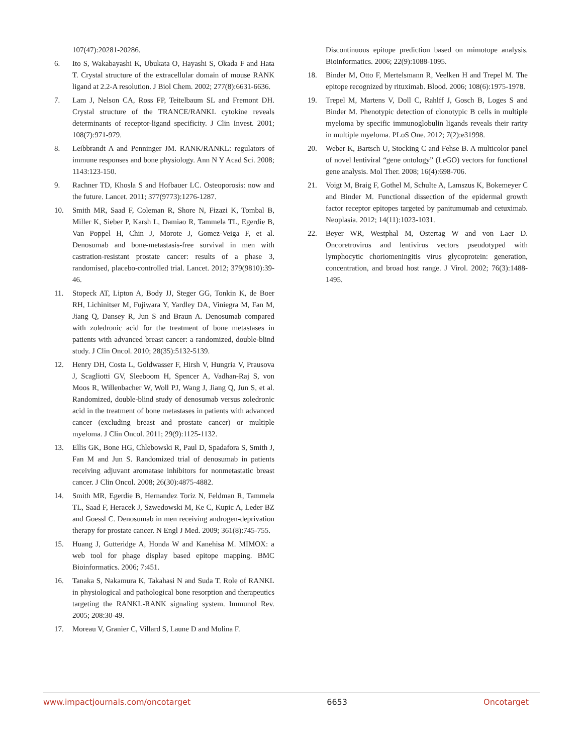107(47):20281-20286.
6. Ito S, Wakabayashi K, Ubukata O, Hayashi S, Okada F and Hata T. Crystal structure of the extracellular domain of mouse RANK ligand at 2.2-A resolution. J Biol Chem. 2002; 277(8):6631-6636.
7. Lam J, Nelson CA, Ross FP, Teitelbaum SL and Fremont DH. Crystal structure of the TRANCE/RANKL cytokine reveals determinants of receptor-ligand specificity. J Clin Invest. 2001; 108(7):971-979.
8. Leibbrandt A and Penninger JM. RANK/RANKL: regulators of immune responses and bone physiology. Ann N Y Acad Sci. 2008; 1143:123-150.
9. Rachner TD, Khosla S and Hofbauer LC. Osteoporosis: now and the future. Lancet. 2011; 377(9773):1276-1287.
10. Smith MR, Saad F, Coleman R, Shore N, Fizazi K, Tombal B, Miller K, Sieber P, Karsh L, Damiao R, Tammela TL, Egerdie B, Van Poppel H, Chin J, Morote J, Gomez-Veiga F, et al. Denosumab and bone-metastasis-free survival in men with castration-resistant prostate cancer: results of a phase 3, randomised, placebo-controlled trial. Lancet. 2012; 379(9810):39-46.
11. Stopeck AT, Lipton A, Body JJ, Steger GG, Tonkin K, de Boer RH, Lichinitser M, Fujiwara Y, Yardley DA, Viniegra M, Fan M, Jiang Q, Dansey R, Jun S and Braun A. Denosumab compared with zoledronic acid for the treatment of bone metastases in patients with advanced breast cancer: a randomized, double-blind study. J Clin Oncol. 2010; 28(35):5132-5139.
12. Henry DH, Costa L, Goldwasser F, Hirsh V, Hungria V, Prausova J, Scagliotti GV, Sleeboom H, Spencer A, Vadhan-Raj S, von Moos R, Willenbacher W, Woll PJ, Wang J, Jiang Q, Jun S, et al. Randomized, double-blind study of denosumab versus zoledronic acid in the treatment of bone metastases in patients with advanced cancer (excluding breast and prostate cancer) or multiple myeloma. J Clin Oncol. 2011; 29(9):1125-1132.
13. Ellis GK, Bone HG, Chlebowski R, Paul D, Spadafora S, Smith J, Fan M and Jun S. Randomized trial of denosumab in patients receiving adjuvant aromatase inhibitors for nonmetastatic breast cancer. J Clin Oncol. 2008; 26(30):4875-4882.
14. Smith MR, Egerdie B, Hernandez Toriz N, Feldman R, Tammela TL, Saad F, Heracek J, Szwedowski M, Ke C, Kupic A, Leder BZ and Goessl C. Denosumab in men receiving androgen-deprivation therapy for prostate cancer. N Engl J Med. 2009; 361(8):745-755.
15. Huang J, Gutteridge A, Honda W and Kanehisa M. MIMOX: a web tool for phage display based epitope mapping. BMC Bioinformatics. 2006; 7:451.
16. Tanaka S, Nakamura K, Takahasi N and Suda T. Role of RANKL in physiological and pathological bone resorption and therapeutics targeting the RANKL-RANK signaling system. Immunol Rev. 2005; 208:30-49.
17. Moreau V, Granier C, Villard S, Laune D and Molina F.
Discontinuous epitope prediction based on mimotope analysis. Bioinformatics. 2006; 22(9):1088-1095.
18. Binder M, Otto F, Mertelsmann R, Veelken H and Trepel M. The epitope recognized by rituximab. Blood. 2006; 108(6):1975-1978.
19. Trepel M, Martens V, Doll C, Rahlff J, Gosch B, Loges S and Binder M. Phenotypic detection of clonotypic B cells in multiple myeloma by specific immunoglobulin ligands reveals their rarity in multiple myeloma. PLoS One. 2012; 7(2):e31998.
20. Weber K, Bartsch U, Stocking C and Fehse B. A multicolor panel of novel lentiviral “gene ontology” (LeGO) vectors for functional gene analysis. Mol Ther. 2008; 16(4):698-706.
21. Voigt M, Braig F, Gothel M, Schulte A, Lamszus K, Bokemeyer C and Binder M. Functional dissection of the epidermal growth factor receptor epitopes targeted by panitumumab and cetuximab. Neoplasia. 2012; 14(11):1023-1031.
22. Beyer WR, Westphal M, Ostertag W and von Laer D. Oncoretrovirus and lentivirus vectors pseudotyped with lymphocytic choriomeningitis virus glycoprotein: generation, concentration, and broad host range. J Virol. 2002; 76(3):1488-1495.
www.impactjournals.com/oncotarget 6653 Oncotarget